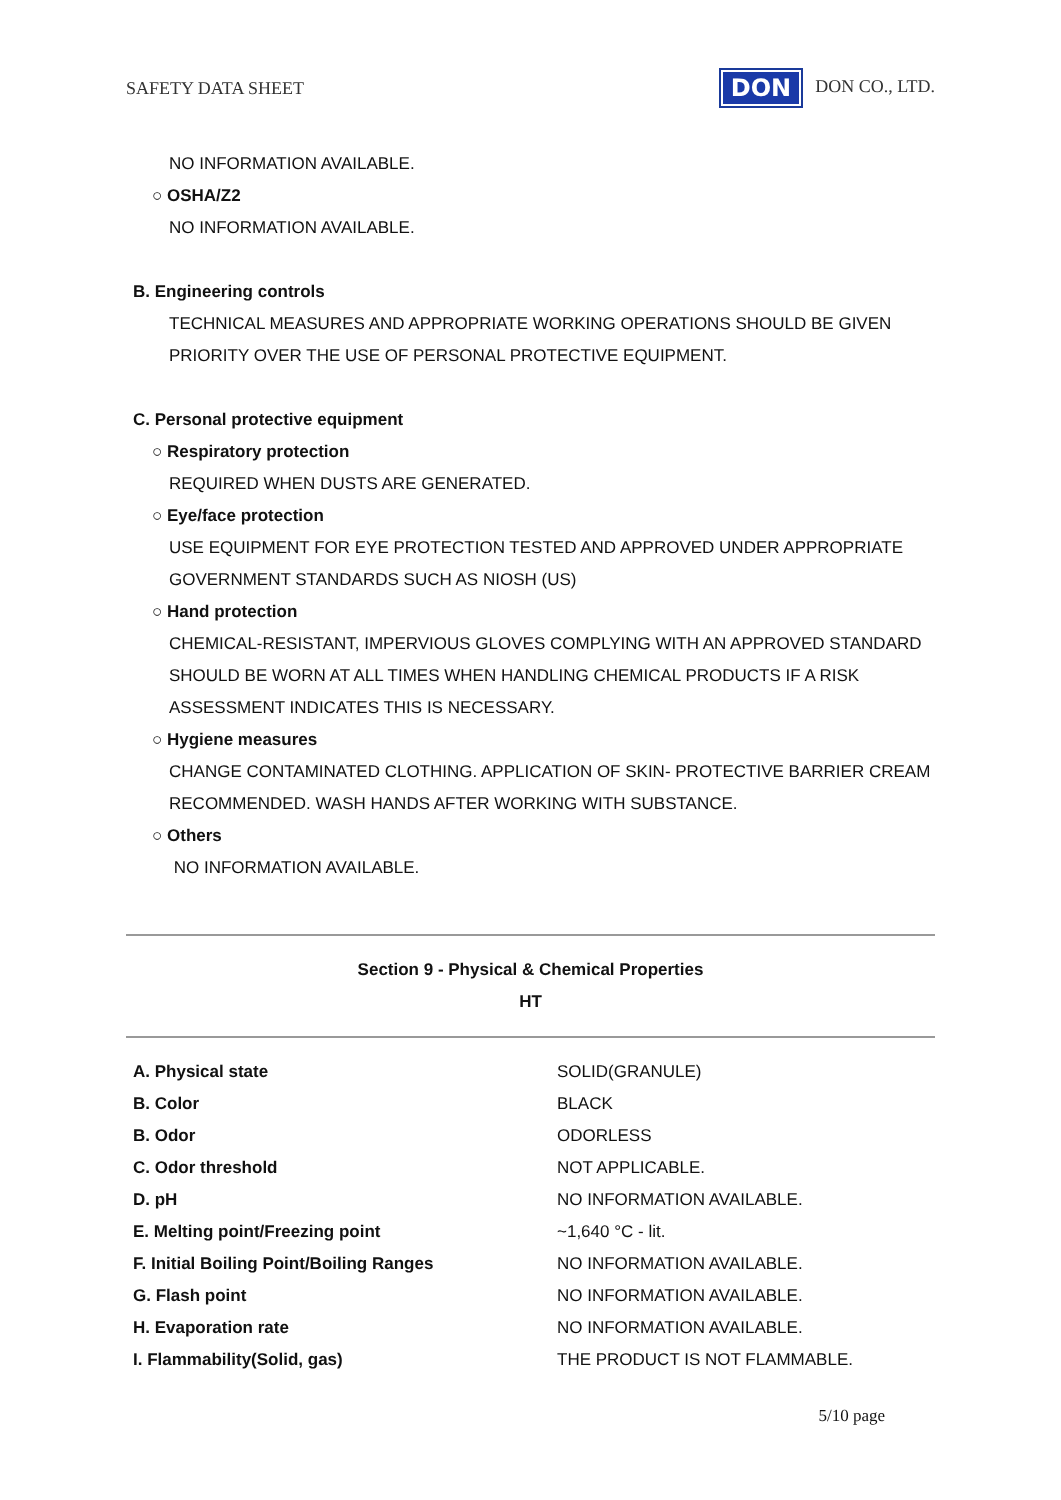SAFETY DATA SHEET
DON DON CO., LTD.
NO INFORMATION AVAILABLE.
○ OSHA/Z2
NO INFORMATION AVAILABLE.
B. Engineering controls
TECHNICAL MEASURES AND APPROPRIATE WORKING OPERATIONS SHOULD BE GIVEN PRIORITY OVER THE USE OF PERSONAL PROTECTIVE EQUIPMENT.
C. Personal protective equipment
○ Respiratory protection
REQUIRED WHEN DUSTS ARE GENERATED.
○ Eye/face protection
USE EQUIPMENT FOR EYE PROTECTION TESTED AND APPROVED UNDER APPROPRIATE GOVERNMENT STANDARDS SUCH AS NIOSH (US)
○ Hand protection
CHEMICAL-RESISTANT, IMPERVIOUS GLOVES COMPLYING WITH AN APPROVED STANDARD SHOULD BE WORN AT ALL TIMES WHEN HANDLING CHEMICAL PRODUCTS IF A RISK ASSESSMENT INDICATES THIS IS NECESSARY.
○ Hygiene measures
CHANGE CONTAMINATED CLOTHING. APPLICATION OF SKIN- PROTECTIVE BARRIER CREAM RECOMMENDED. WASH HANDS AFTER WORKING WITH SUBSTANCE.
○ Others
NO INFORMATION AVAILABLE.
Section 9 - Physical & Chemical Properties
HT
| A. Physical state | SOLID(GRANULE) |
| B. Color | BLACK |
| B. Odor | ODORLESS |
| C. Odor threshold | NOT APPLICABLE. |
| D. pH | NO INFORMATION AVAILABLE. |
| E. Melting point/Freezing point | ~1,640 °C - lit. |
| F. Initial Boiling Point/Boiling Ranges | NO INFORMATION AVAILABLE. |
| G. Flash point | NO INFORMATION AVAILABLE. |
| H. Evaporation rate | NO INFORMATION AVAILABLE. |
| I. Flammability(Solid, gas) | THE PRODUCT IS NOT FLAMMABLE. |
5/10 page